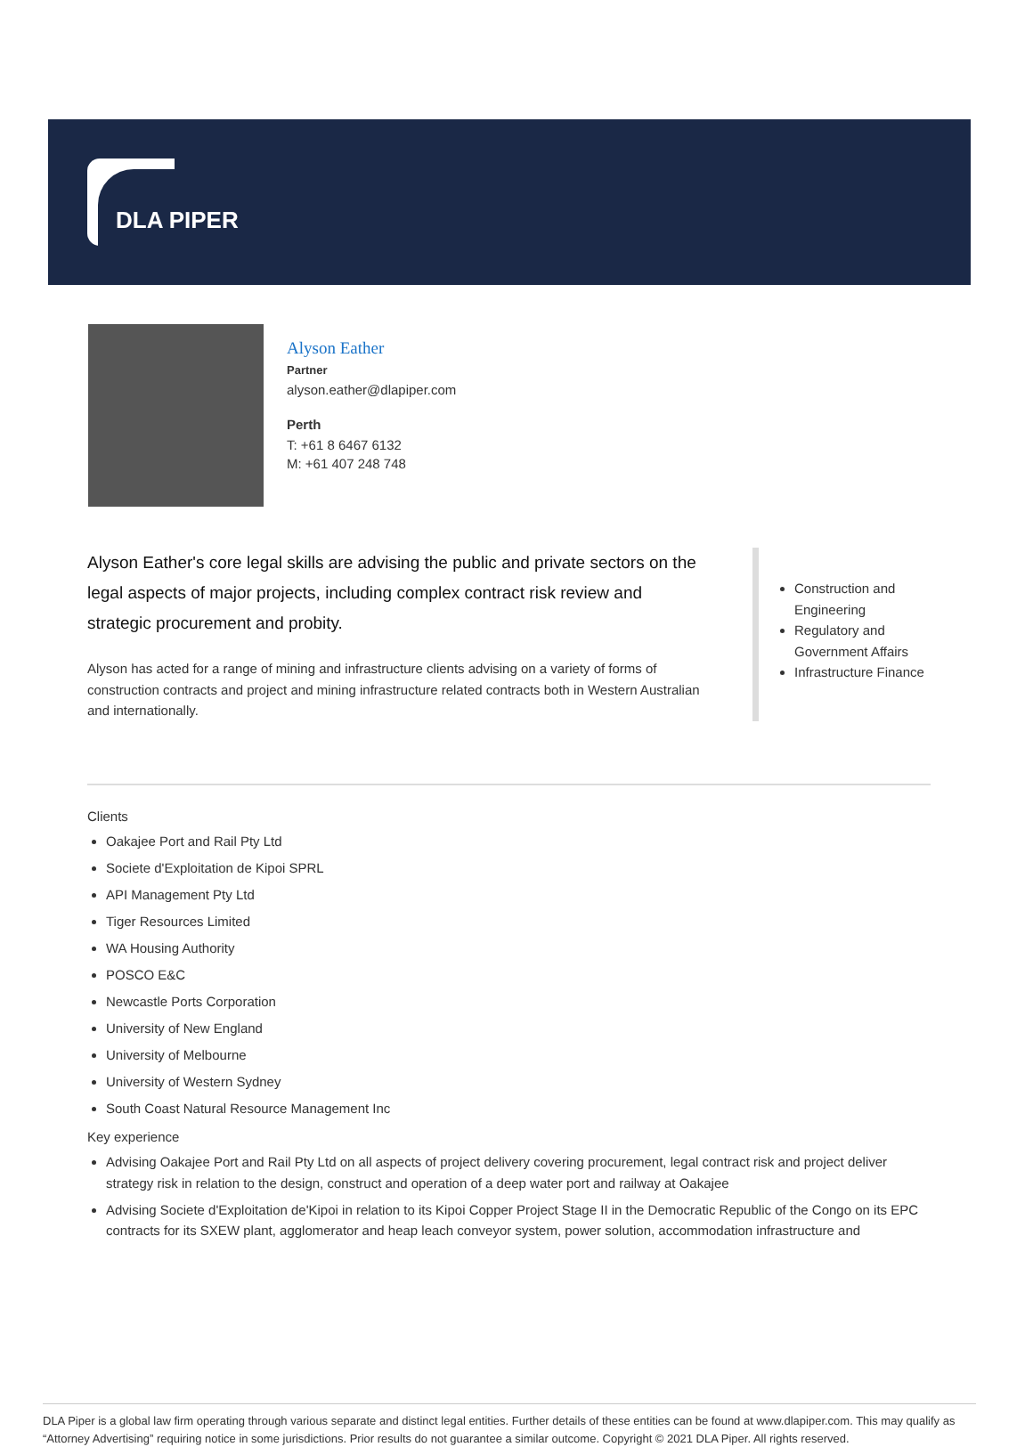DLA PIPER
Alyson Eather
Partner
alyson.eather@dlapiper.com
Perth
T: +61 8 6467 6132
M: +61 407 248 748
Alyson Eather's core legal skills are advising the public and private sectors on the legal aspects of major projects, including complex contract risk review and strategic procurement and probity.
Alyson has acted for a range of mining and infrastructure clients advising on a variety of forms of construction contracts and project and mining infrastructure related contracts both in Western Australian and internationally.
Construction and Engineering
Regulatory and Government Affairs
Infrastructure Finance
Clients
Oakajee Port and Rail Pty Ltd
Societe d'Exploitation de Kipoi SPRL
API Management Pty Ltd
Tiger Resources Limited
WA Housing Authority
POSCO E&C
Newcastle Ports Corporation
University of New England
University of Melbourne
University of Western Sydney
South Coast Natural Resource Management Inc
Key experience
Advising Oakajee Port and Rail Pty Ltd on all aspects of project delivery covering procurement, legal contract risk and project deliver strategy risk in relation to the design, construct and operation of a deep water port and railway at Oakajee
Advising Societe d'Exploitation de'Kipoi in relation to its Kipoi Copper Project Stage II in the Democratic Republic of the Congo on its EPC contracts for its SXEW plant, agglomerator and heap leach conveyor system, power solution, accommodation infrastructure and
DLA Piper is a global law firm operating through various separate and distinct legal entities. Further details of these entities can be found at www.dlapiper.com. This may qualify as “Attorney Advertising” requiring notice in some jurisdictions. Prior results do not guarantee a similar outcome. Copyright © 2021 DLA Piper. All rights reserved.